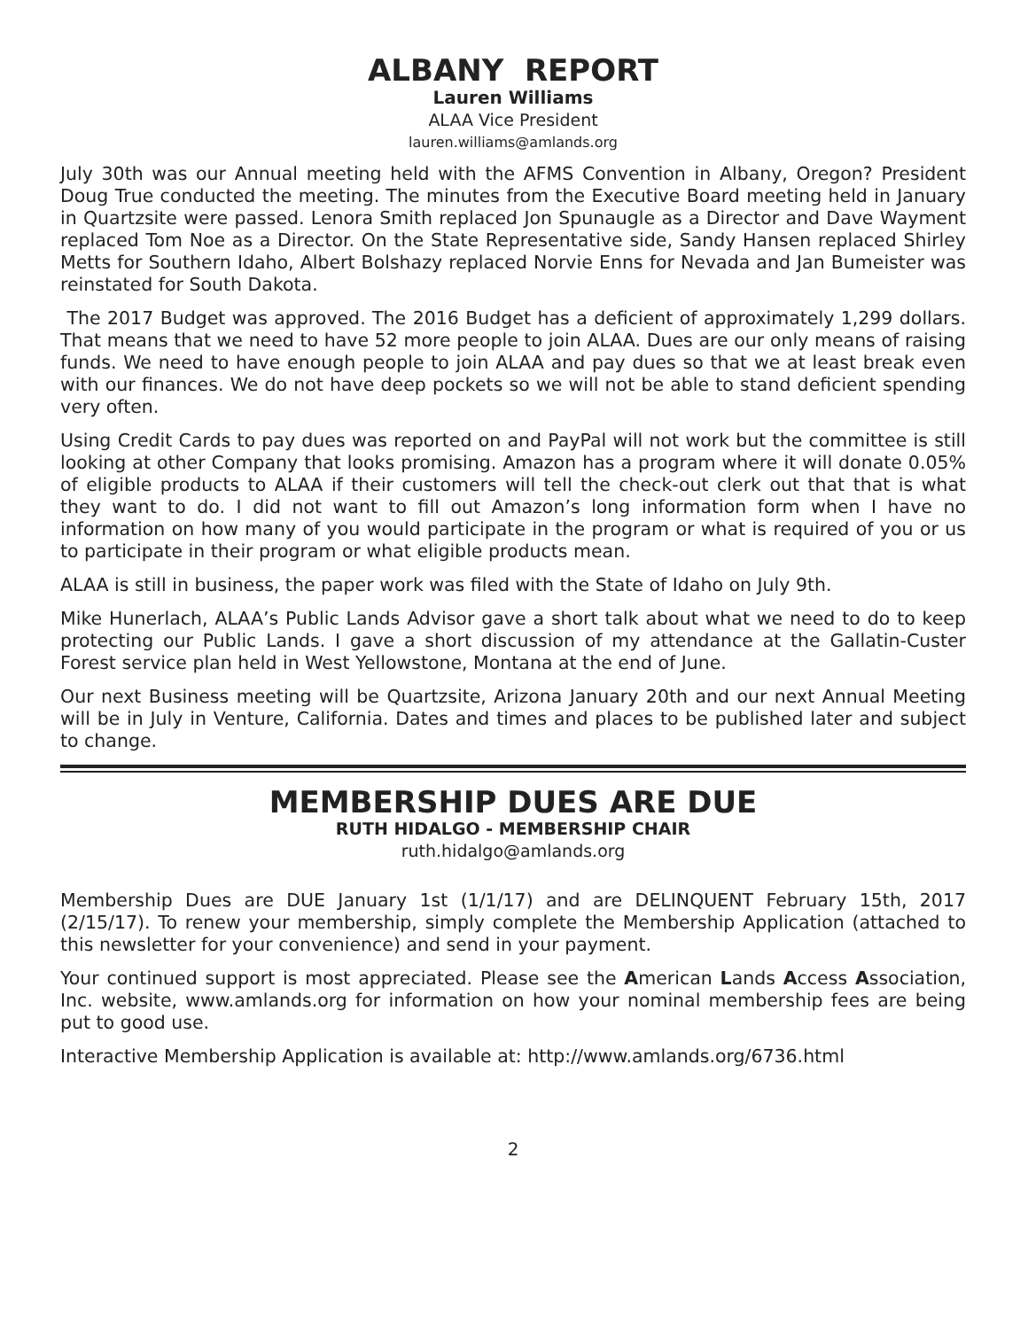ALBANY REPORT
Lauren Williams
ALAA Vice President
lauren.williams@amlands.org
July 30th was our Annual meeting held with the AFMS Convention in Albany, Oregon? President Doug True conducted the meeting. The minutes from the Executive Board meeting held in January in Quartzsite were passed. Lenora Smith replaced Jon Spunaugle as a Director and Dave Wayment replaced Tom Noe as a Director. On the State Representative side, Sandy Hansen replaced Shirley Metts for Southern Idaho, Albert Bolshazy replaced Norvie Enns for Nevada and Jan Bumeister was reinstated for South Dakota.
The 2017 Budget was approved. The 2016 Budget has a deficient of approximately 1,299 dollars. That means that we need to have 52 more people to join ALAA. Dues are our only means of raising funds. We need to have enough people to join ALAA and pay dues so that we at least break even with our finances. We do not have deep pockets so we will not be able to stand deficient spending very often.
Using Credit Cards to pay dues was reported on and PayPal will not work but the committee is still looking at other Company that looks promising. Amazon has a program where it will donate 0.05% of eligible products to ALAA if their customers will tell the check-out clerk out that that is what they want to do. I did not want to fill out Amazon’s long information form when I have no information on how many of you would participate in the program or what is required of you or us to participate in their program or what eligible products mean.
ALAA is still in business, the paper work was filed with the State of Idaho on July 9th.
Mike Hunerlach, ALAA’s Public Lands Advisor gave a short talk about what we need to do to keep protecting our Public Lands. I gave a short discussion of my attendance at the Gallatin-Custer Forest service plan held in West Yellowstone, Montana at the end of June.
Our next Business meeting will be Quartzsite, Arizona January 20th and our next Annual Meeting will be in July in Venture, California. Dates and times and places to be published later and subject to change.
MEMBERSHIP DUES ARE DUE
RUTH HIDALGO - MEMBERSHIP CHAIR
ruth.hidalgo@amlands.org
Membership Dues are DUE January 1st (1/1/17) and are DELINQUENT February 15th, 2017 (2/15/17). To renew your membership, simply complete the Membership Application (attached to this newsletter for your convenience) and send in your payment.
Your continued support is most appreciated. Please see the American Lands Access Association, Inc. website, www.amlands.org for information on how your nominal membership fees are being put to good use.
Interactive Membership Application is available at: http://www.amlands.org/6736.html
2